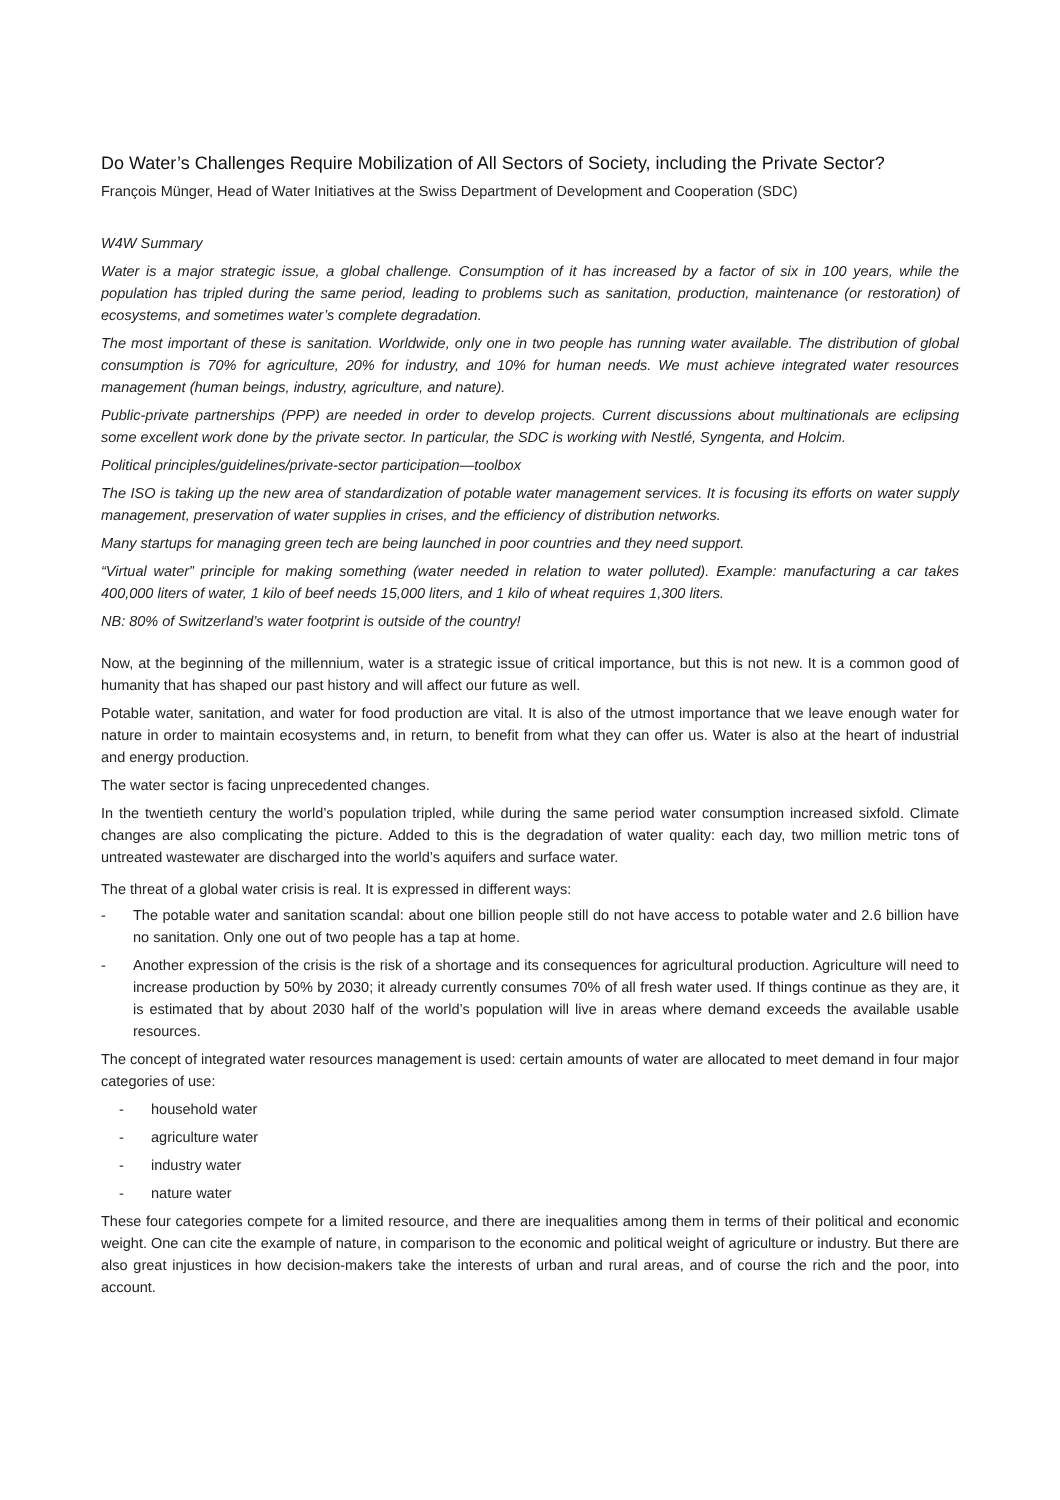Do Water’s Challenges Require Mobilization of All Sectors of Society, including the Private Sector?
François Münger, Head of Water Initiatives at the Swiss Department of Development and Cooperation (SDC)
W4W Summary
Water is a major strategic issue, a global challenge. Consumption of it has increased by a factor of six in 100 years, while the population has tripled during the same period, leading to problems such as sanitation, production, maintenance (or restoration) of ecosystems, and sometimes water’s complete degradation.
The most important of these is sanitation. Worldwide, only one in two people has running water available. The distribution of global consumption is 70% for agriculture, 20% for industry, and 10% for human needs. We must achieve integrated water resources management (human beings, industry, agriculture, and nature).
Public-private partnerships (PPP) are needed in order to develop projects. Current discussions about multinationals are eclipsing some excellent work done by the private sector. In particular, the SDC is working with Nestlé, Syngenta, and Holcim.
Political principles/guidelines/private-sector participation—toolbox
The ISO is taking up the new area of standardization of potable water management services. It is focusing its efforts on water supply management, preservation of water supplies in crises, and the efficiency of distribution networks.
Many startups for managing green tech are being launched in poor countries and they need support.
“Virtual water” principle for making something (water needed in relation to water polluted). Example: manufacturing a car takes 400,000 liters of water, 1 kilo of beef needs 15,000 liters, and 1 kilo of wheat requires 1,300 liters.
NB: 80% of Switzerland’s water footprint is outside of the country!
Now, at the beginning of the millennium, water is a strategic issue of critical importance, but this is not new. It is a common good of humanity that has shaped our past history and will affect our future as well.
Potable water, sanitation, and water for food production are vital. It is also of the utmost importance that we leave enough water for nature in order to maintain ecosystems and, in return, to benefit from what they can offer us. Water is also at the heart of industrial and energy production.
The water sector is facing unprecedented changes.
In the twentieth century the world’s population tripled, while during the same period water consumption increased sixfold. Climate changes are also complicating the picture. Added to this is the degradation of water quality: each day, two million metric tons of untreated wastewater are discharged into the world’s aquifers and surface water.
The threat of a global water crisis is real. It is expressed in different ways:
- The potable water and sanitation scandal: about one billion people still do not have access to potable water and 2.6 billion have no sanitation. Only one out of two people has a tap at home.
- Another expression of the crisis is the risk of a shortage and its consequences for agricultural production. Agriculture will need to increase production by 50% by 2030; it already currently consumes 70% of all fresh water used. If things continue as they are, it is estimated that by about 2030 half of the world’s population will live in areas where demand exceeds the available usable resources.
The concept of integrated water resources management is used: certain amounts of water are allocated to meet demand in four major categories of use:
- household water
- agriculture water
- industry water
- nature water
These four categories compete for a limited resource, and there are inequalities among them in terms of their political and economic weight. One can cite the example of nature, in comparison to the economic and political weight of agriculture or industry. But there are also great injustices in how decision-makers take the interests of urban and rural areas, and of course the rich and the poor, into account.